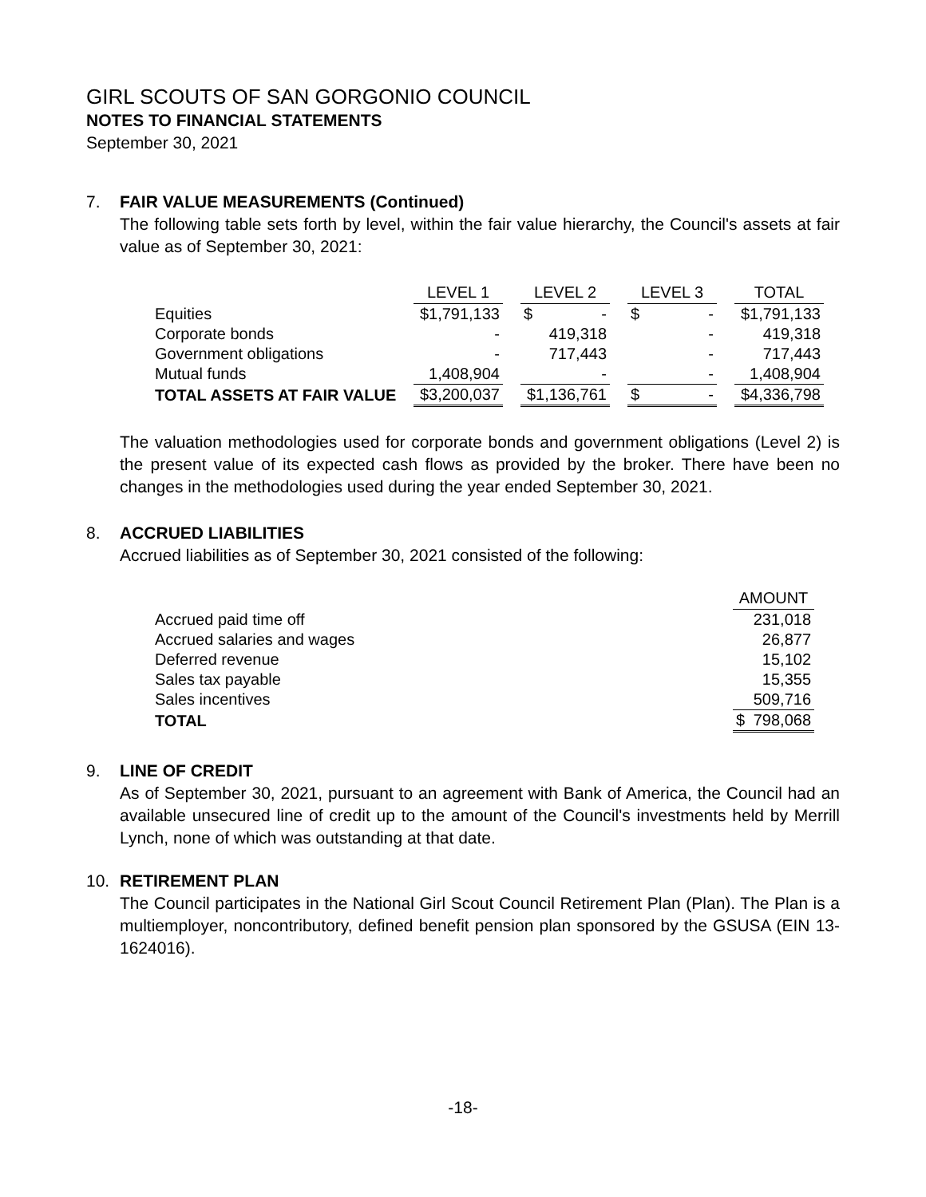GIRL SCOUTS OF SAN GORGONIO COUNCIL
NOTES TO FINANCIAL STATEMENTS
September 30, 2021
7. FAIR VALUE MEASUREMENTS (Continued)
The following table sets forth by level, within the fair value hierarchy, the Council's assets at fair value as of September 30, 2021:
| | LEVEL 1 | | LEVEL 2 | | LEVEL 3 | | TOTAL |
| Equities | $1,791,133 | | $ - | | $ - | | $1,791,133 |
| Corporate bonds | - | | 419,318 | | - | | 419,318 |
| Government obligations | - | | 717,443 | | - | | 717,443 |
| Mutual funds | 1,408,904 | | - | | - | | 1,408,904 |
| TOTAL ASSETS AT FAIR VALUE | $3,200,037 | | $1,136,761 | | $ - | | $4,336,798 |
The valuation methodologies used for corporate bonds and government obligations (Level 2) is the present value of its expected cash flows as provided by the broker. There have been no changes in the methodologies used during the year ended September 30, 2021.
8. ACCRUED LIABILITIES
Accrued liabilities as of September 30, 2021 consisted of the following:
| | AMOUNT |
| Accrued paid time off | 231,018 |
| Accrued salaries and wages | 26,877 |
| Deferred revenue | 15,102 |
| Sales tax payable | 15,355 |
| Sales incentives | 509,716 |
| TOTAL | $ 798,068 |
9. LINE OF CREDIT
As of September 30, 2021, pursuant to an agreement with Bank of America, the Council had an available unsecured line of credit up to the amount of the Council's investments held by Merrill Lynch, none of which was outstanding at that date.
10. RETIREMENT PLAN
The Council participates in the National Girl Scout Council Retirement Plan (Plan). The Plan is a multiemployer, noncontributory, defined benefit pension plan sponsored by the GSUSA (EIN 13-1624016).
-18-